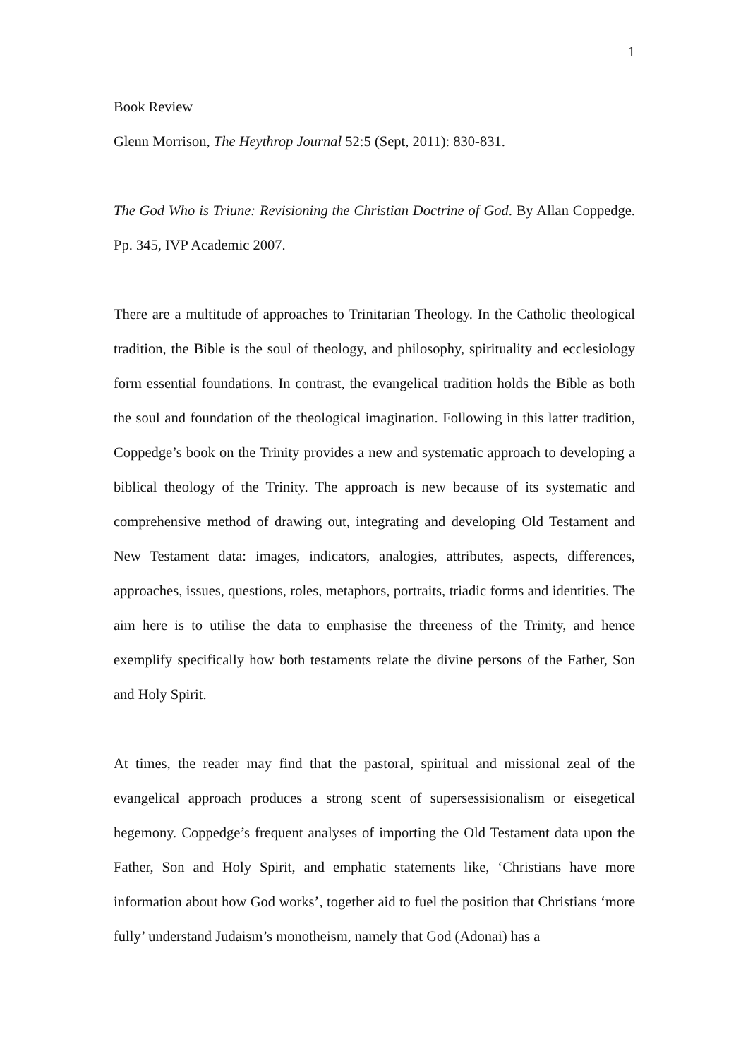1
Book Review
Glenn Morrison, The Heythrop Journal 52:5 (Sept, 2011): 830-831.
The God Who is Triune: Revisioning the Christian Doctrine of God. By Allan Coppedge. Pp. 345, IVP Academic 2007.
There are a multitude of approaches to Trinitarian Theology. In the Catholic theological tradition, the Bible is the soul of theology, and philosophy, spirituality and ecclesiology form essential foundations. In contrast, the evangelical tradition holds the Bible as both the soul and foundation of the theological imagination. Following in this latter tradition, Coppedge’s book on the Trinity provides a new and systematic approach to developing a biblical theology of the Trinity. The approach is new because of its systematic and comprehensive method of drawing out, integrating and developing Old Testament and New Testament data: images, indicators, analogies, attributes, aspects, differences, approaches, issues, questions, roles, metaphors, portraits, triadic forms and identities. The aim here is to utilise the data to emphasise the threeness of the Trinity, and hence exemplify specifically how both testaments relate the divine persons of the Father, Son and Holy Spirit.
At times, the reader may find that the pastoral, spiritual and missional zeal of the evangelical approach produces a strong scent of supersessisionalism or eisegetical hegemony. Coppedge’s frequent analyses of importing the Old Testament data upon the Father, Son and Holy Spirit, and emphatic statements like, ‘Christians have more information about how God works’, together aid to fuel the position that Christians ‘more fully’ understand Judaism’s monotheism, namely that God (Adonai) has a